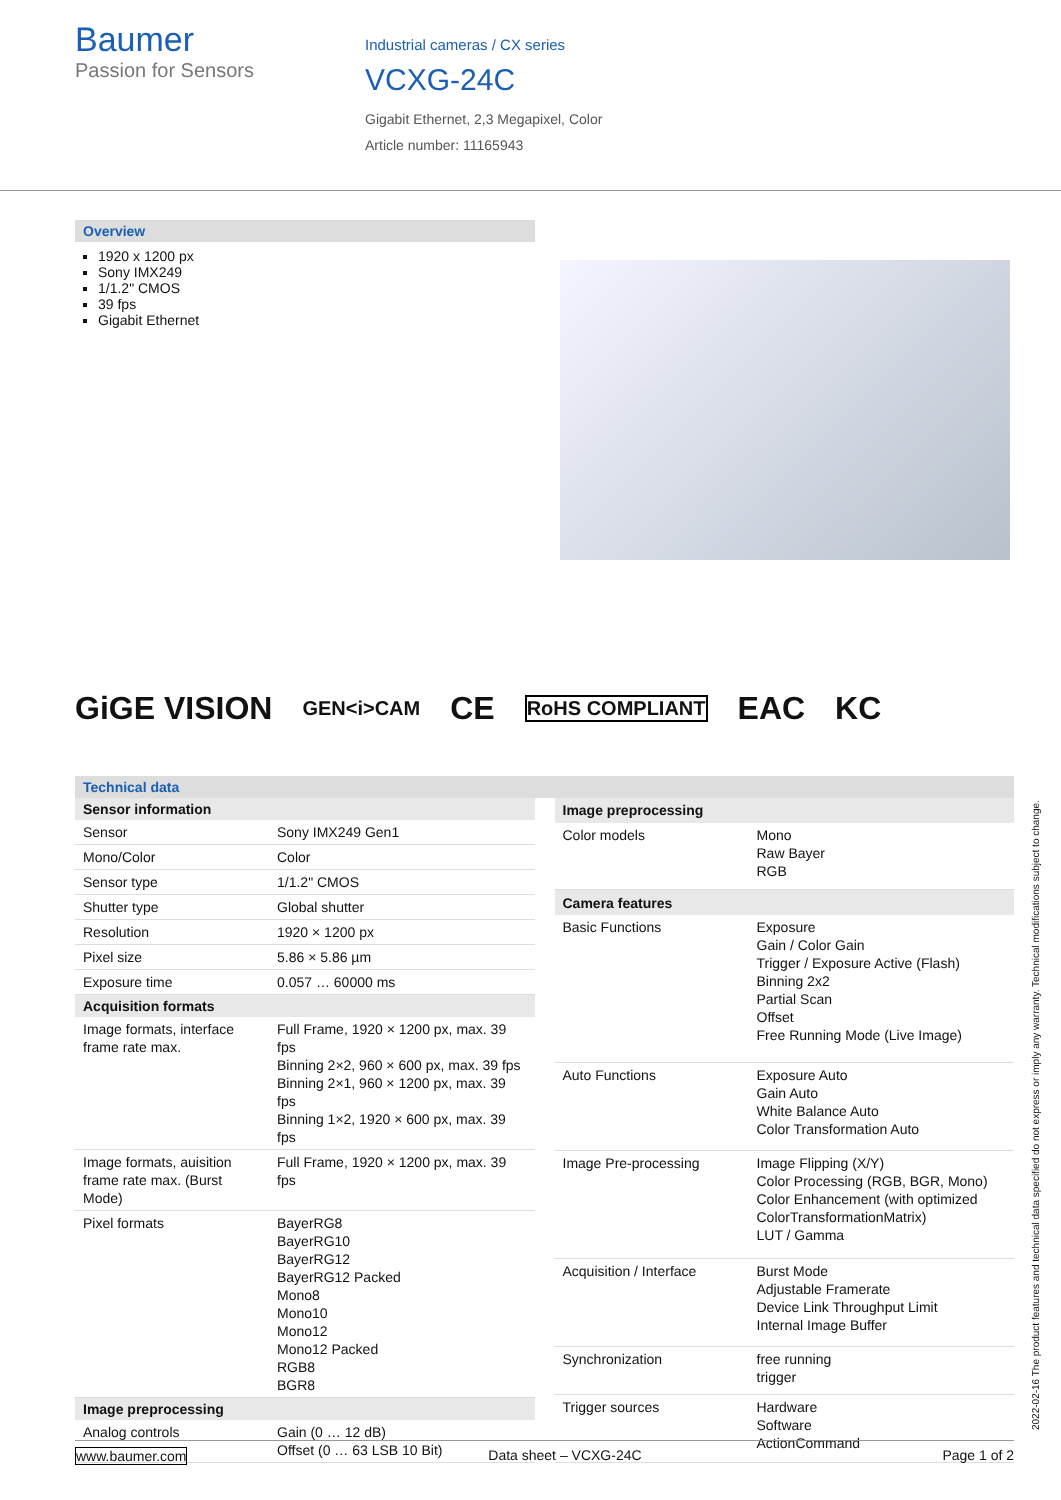Baumer
Passion for Sensors
Industrial cameras / CX series
VCXG-24C
Gigabit Ethernet, 2,3 Megapixel, Color
Article number: 11165943
Overview
1920 x 1200 px
Sony IMX249
1/1.2" CMOS
39 fps
Gigabit Ethernet
GiGE VISION GEN<i>CAM CE RoHS COMPLIANT EAC KC
Technical data
| Sensor information | |
| --- | --- |
| Sensor | Sony IMX249 Gen1 |
| Mono/Color | Color |
| Sensor type | 1/1.2" CMOS |
| Shutter type | Global shutter |
| Resolution | 1920 × 1200 px |
| Pixel size | 5.86 × 5.86 µm |
| Exposure time | 0.057 … 60000 ms |
| Acquisition formats | |
| Image formats, interface frame rate max. | Full Frame, 1920 × 1200 px, max. 39 fps Binning 2×2, 960 × 600 px, max. 39 fps Binning 2×1, 960 × 1200 px, max. 39 fps Binning 1×2, 1920 × 600 px, max. 39 fps |
| Image formats, auisition frame rate max. (Burst Mode) | Full Frame, 1920 × 1200 px, max. 39 fps |
| Pixel formats | BayerRG8 BayerRG10 BayerRG12 BayerRG12 Packed Mono8 Mono10 Mono12 Mono12 Packed RGB8 BGR8 |
| Image preprocessing | |
| Analog controls | Gain (0 … 12 dB) Offset (0 … 63 LSB 10 Bit) |
| Image preprocessing | |
| --- | --- |
| Color models | Mono Raw Bayer RGB |
| Camera features | |
| Basic Functions | Exposure Gain / Color Gain Trigger / Exposure Active (Flash) Binning 2x2 Partial Scan Offset Free Running Mode (Live Image) |
| Auto Functions | Exposure Auto Gain Auto White Balance Auto Color Transformation Auto |
| Image Pre-processing | Image Flipping (X/Y) Color Processing (RGB, BGR, Mono) Color Enhancement (with optimized ColorTransformationMatrix) LUT / Gamma |
| Acquisition / Interface | Burst Mode Adjustable Framerate Device Link Throughput Limit Internal Image Buffer |
| Synchronization | free running trigger |
| Trigger sources | Hardware Software ActionCommand |
2022-02-16 The product features and technical data specified do not express or imply any warranty. Technical modifications subject to change.
www.baumer.com Data sheet – VCXG-24C Page 1 of 2